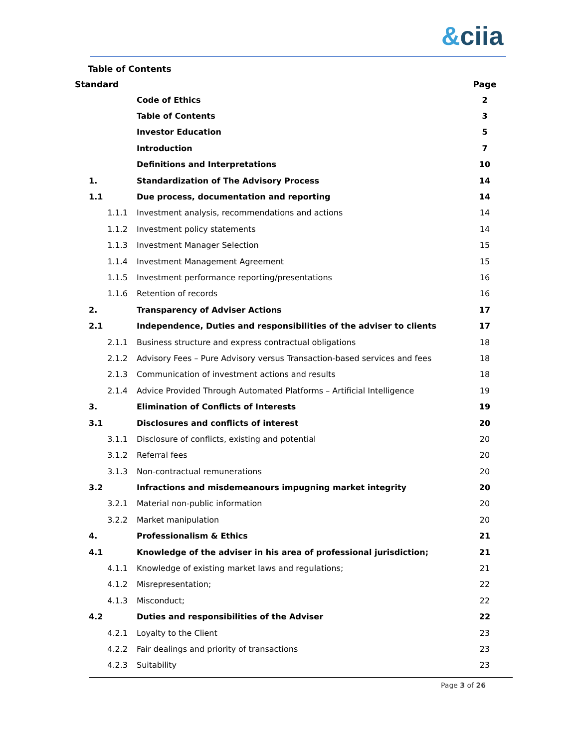&ciia
Table of Contents
| Standard | | Page |
| --- | --- | --- |
| | Code of Ethics | 2 |
| | Table of Contents | 3 |
| | Investor Education | 5 |
| | Introduction | 7 |
| | Definitions and Interpretations | 10 |
| 1. | Standardization of The Advisory Process | 14 |
| 1.1 | Due process, documentation and reporting | 14 |
| 1.1.1 | Investment analysis, recommendations and actions | 14 |
| 1.1.2 | Investment policy statements | 14 |
| 1.1.3 | Investment Manager Selection | 15 |
| 1.1.4 | Investment Management Agreement | 15 |
| 1.1.5 | Investment performance reporting/presentations | 16 |
| 1.1.6 | Retention of records | 16 |
| 2. | Transparency of Adviser Actions | 17 |
| 2.1 | Independence, Duties and responsibilities of the adviser to clients | 17 |
| 2.1.1 | Business structure and express contractual obligations | 18 |
| 2.1.2 | Advisory Fees – Pure Advisory versus Transaction-based services and fees | 18 |
| 2.1.3 | Communication of investment actions and results | 18 |
| 2.1.4 | Advice Provided Through Automated Platforms – Artificial Intelligence | 19 |
| 3. | Elimination of Conflicts of Interests | 19 |
| 3.1 | Disclosures and conflicts of interest | 20 |
| 3.1.1 | Disclosure of conflicts, existing and potential | 20 |
| 3.1.2 | Referral fees | 20 |
| 3.1.3 | Non-contractual remunerations | 20 |
| 3.2 | Infractions and misdemeanours impugning market integrity | 20 |
| 3.2.1 | Material non-public information | 20 |
| 3.2.2 | Market manipulation | 20 |
| 4. | Professionalism & Ethics | 21 |
| 4.1 | Knowledge of the adviser in his area of professional jurisdiction; | 21 |
| 4.1.1 | Knowledge of existing market laws and regulations; | 21 |
| 4.1.2 | Misrepresentation; | 22 |
| 4.1.3 | Misconduct; | 22 |
| 4.2 | Duties and responsibilities of the Adviser | 22 |
| 4.2.1 | Loyalty to the Client | 23 |
| 4.2.2 | Fair dealings and priority of transactions | 23 |
| 4.2.3 | Suitability | 23 |
Page 3 of 26